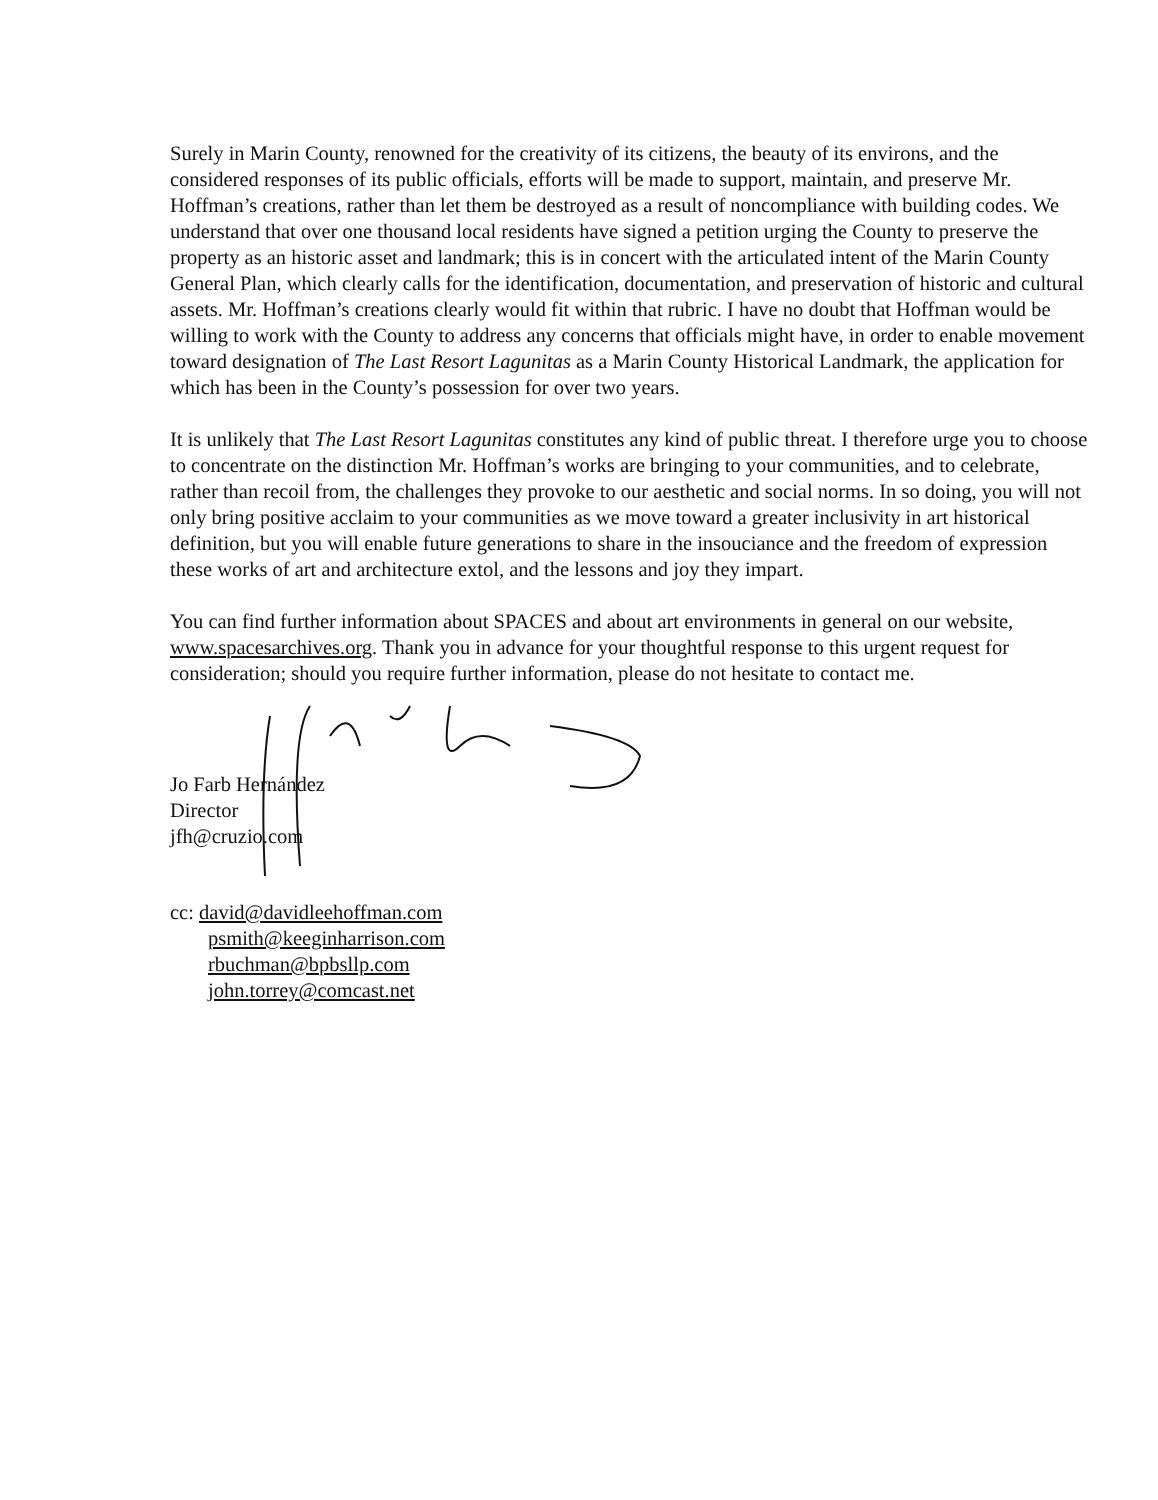Surely in Marin County, renowned for the creativity of its citizens, the beauty of its environs, and the considered responses of its public officials, efforts will be made to support, maintain, and preserve Mr. Hoffman’s creations, rather than let them be destroyed as a result of noncompliance with building codes. We understand that over one thousand local residents have signed a petition urging the County to preserve the property as an historic asset and landmark; this is in concert with the articulated intent of the Marin County General Plan, which clearly calls for the identification, documentation, and preservation of historic and cultural assets. Mr. Hoffman’s creations clearly would fit within that rubric. I have no doubt that Hoffman would be willing to work with the County to address any concerns that officials might have, in order to enable movement toward designation of The Last Resort Lagunitas as a Marin County Historical Landmark, the application for which has been in the County’s possession for over two years.
It is unlikely that The Last Resort Lagunitas constitutes any kind of public threat. I therefore urge you to choose to concentrate on the distinction Mr. Hoffman’s works are bringing to your communities, and to celebrate, rather than recoil from, the challenges they provoke to our aesthetic and social norms. In so doing, you will not only bring positive acclaim to your communities as we move toward a greater inclusivity in art historical definition, but you will enable future generations to share in the insouciance and the freedom of expression these works of art and architecture extol, and the lessons and joy they impart.
You can find further information about SPACES and about art environments in general on our website, www.spacesarchives.org. Thank you in advance for your thoughtful response to this urgent request for consideration; should you require further information, please do not hesitate to contact me.
Jo Farb Hernández
Director
jfh@cruzio.com
cc: david@davidleehoffman.com
psmith@keeginharrison.com
rbuchman@bpbsllp.com
john.torrey@comcast.net